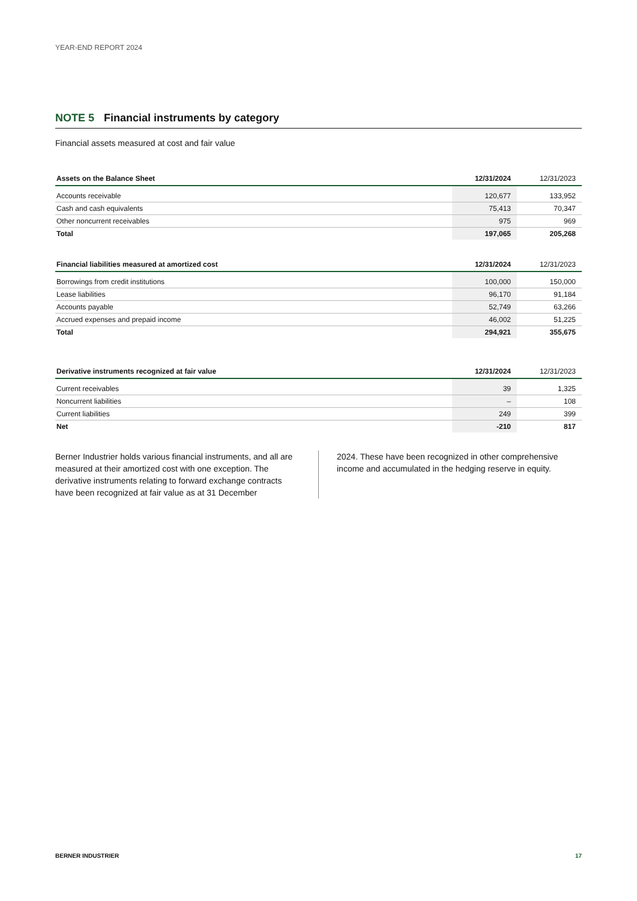YEAR-END REPORT 2024
NOTE 5 Financial instruments by category
Financial assets measured at cost and fair value
| Assets on the Balance Sheet | 12/31/2024 | 12/31/2023 |
| --- | --- | --- |
| Accounts receivable | 120,677 | 133,952 |
| Cash and cash equivalents | 75,413 | 70,347 |
| Other noncurrent receivables | 975 | 969 |
| Total | 197,065 | 205,268 |
| Financial liabilities measured at amortized cost | 12/31/2024 | 12/31/2023 |
| --- | --- | --- |
| Borrowings from credit institutions | 100,000 | 150,000 |
| Lease liabilities | 96,170 | 91,184 |
| Accounts payable | 52,749 | 63,266 |
| Accrued expenses and prepaid income | 46,002 | 51,225 |
| Total | 294,921 | 355,675 |
| Derivative instruments recognized at fair value | 12/31/2024 | 12/31/2023 |
| --- | --- | --- |
| Current receivables | 39 | 1,325 |
| Noncurrent liabilities | – | 108 |
| Current liabilities | 249 | 399 |
| Net | -210 | 817 |
Berner Industrier holds various financial instruments, and all are measured at their amortized cost with one exception. The derivative instruments relating to forward exchange contracts have been recognized at fair value as at 31 December
2024. These have been recognized in other comprehensive income and accumulated in the hedging reserve in equity.
BERNER INDUSTRIER 17